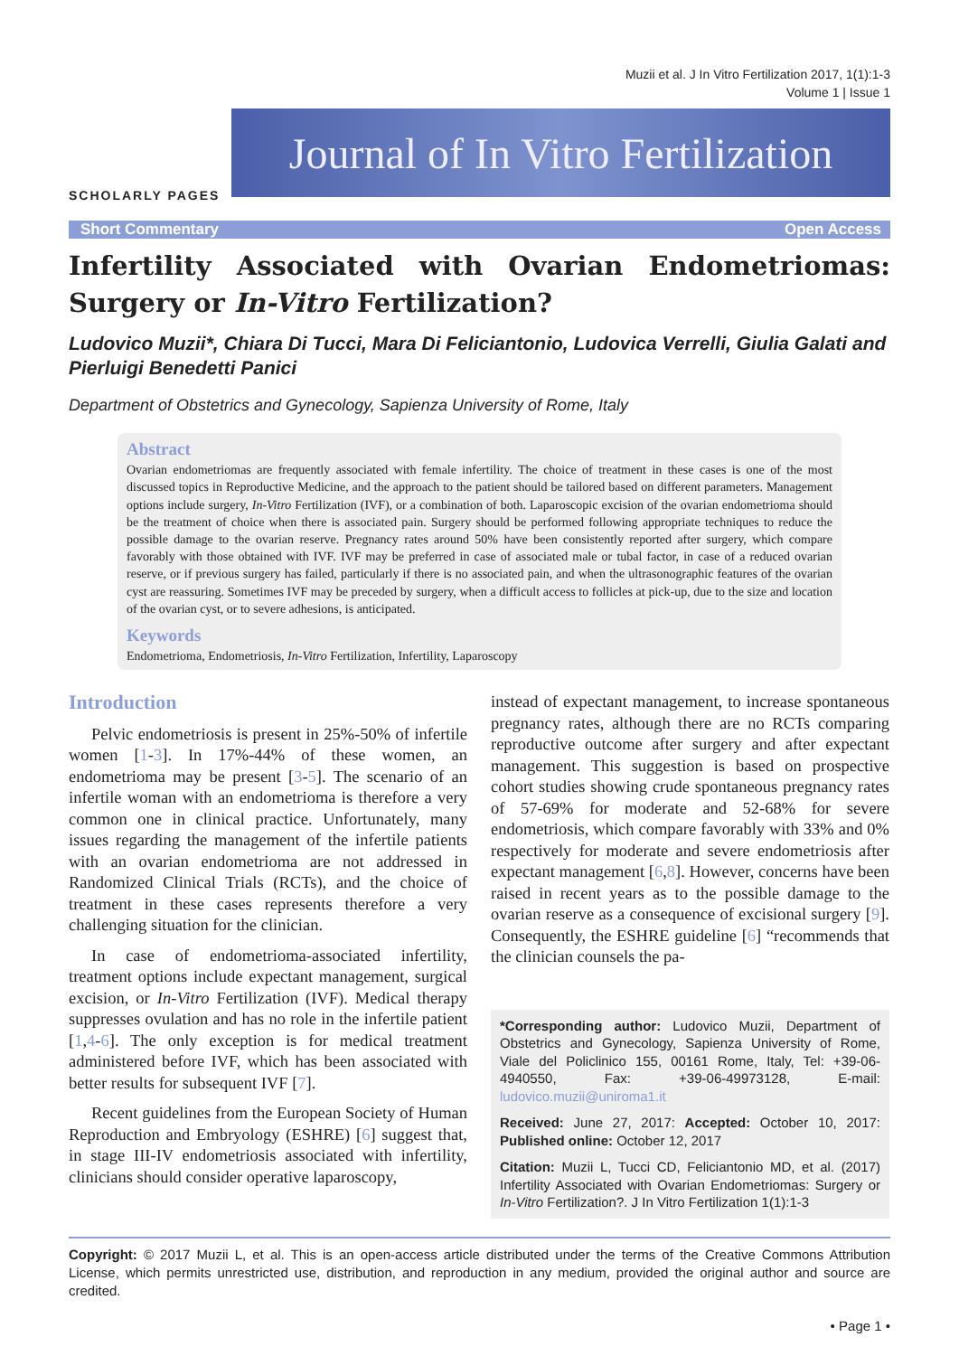Muzii et al. J In Vitro Fertilization 2017, 1(1):1-3
Volume 1 | Issue 1
SCHOLARLY PAGES
Journal of In Vitro Fertilization
Short Commentary Open Access
Infertility Associated with Ovarian Endometriomas: Surgery or In-Vitro Fertilization?
Ludovico Muzii*, Chiara Di Tucci, Mara Di Feliciantonio, Ludovica Verrelli, Giulia Galati and Pierluigi Benedetti Panici
Department of Obstetrics and Gynecology, Sapienza University of Rome, Italy
Abstract
Ovarian endometriomas are frequently associated with female infertility. The choice of treatment in these cases is one of the most discussed topics in Reproductive Medicine, and the approach to the patient should be tailored based on different parameters. Management options include surgery, In-Vitro Fertilization (IVF), or a combination of both. Laparoscopic excision of the ovarian endometrioma should be the treatment of choice when there is associated pain. Surgery should be performed following appropriate techniques to reduce the possible damage to the ovarian reserve. Pregnancy rates around 50% have been consistently reported after surgery, which compare favorably with those obtained with IVF. IVF may be preferred in case of associated male or tubal factor, in case of a reduced ovarian reserve, or if previous surgery has failed, particularly if there is no associated pain, and when the ultrasonographic features of the ovarian cyst are reassuring. Sometimes IVF may be preceded by surgery, when a difficult access to follicles at pick-up, due to the size and location of the ovarian cyst, or to severe adhesions, is anticipated.
Keywords
Endometrioma, Endometriosis, In-Vitro Fertilization, Infertility, Laparoscopy
Introduction
Pelvic endometriosis is present in 25%-50% of infertile women [1-3]. In 17%-44% of these women, an endometrioma may be present [3-5]. The scenario of an infertile woman with an endometrioma is therefore a very common one in clinical practice. Unfortunately, many issues regarding the management of the infertile patients with an ovarian endometrioma are not addressed in Randomized Clinical Trials (RCTs), and the choice of treatment in these cases represents therefore a very challenging situation for the clinician.
In case of endometrioma-associated infertility, treatment options include expectant management, surgical excision, or In-Vitro Fertilization (IVF). Medical therapy suppresses ovulation and has no role in the infertile patient [1,4-6]. The only exception is for medical treatment administered before IVF, which has been associated with better results for subsequent IVF [7].
Recent guidelines from the European Society of Human Reproduction and Embryology (ESHRE) [6] suggest that, in stage III-IV endometriosis associated with infertility, clinicians should consider operative laparoscopy,
instead of expectant management, to increase spontaneous pregnancy rates, although there are no RCTs comparing reproductive outcome after surgery and after expectant management. This suggestion is based on prospective cohort studies showing crude spontaneous pregnancy rates of 57-69% for moderate and 52-68% for severe endometriosis, which compare favorably with 33% and 0% respectively for moderate and severe endometriosis after expectant management [6,8]. However, concerns have been raised in recent years as to the possible damage to the ovarian reserve as a consequence of excisional surgery [9]. Consequently, the ESHRE guideline [6] “recommends that the clinician counsels the pa-
*Corresponding author: Ludovico Muzii, Department of Obstetrics and Gynecology, Sapienza University of Rome, Viale del Policlinico 155, 00161 Rome, Italy, Tel: +39-06-4940550, Fax: +39-06-49973128, E-mail: ludovico.muzii@uniroma1.it
Received: June 27, 2017: Accepted: October 10, 2017: Published online: October 12, 2017
Citation: Muzii L, Tucci CD, Feliciantonio MD, et al. (2017) Infertility Associated with Ovarian Endometriomas: Surgery or In-Vitro Fertilization?. J In Vitro Fertilization 1(1):1-3
Copyright: © 2017 Muzii L, et al. This is an open-access article distributed under the terms of the Creative Commons Attribution License, which permits unrestricted use, distribution, and reproduction in any medium, provided the original author and source are credited.
• Page 1 •